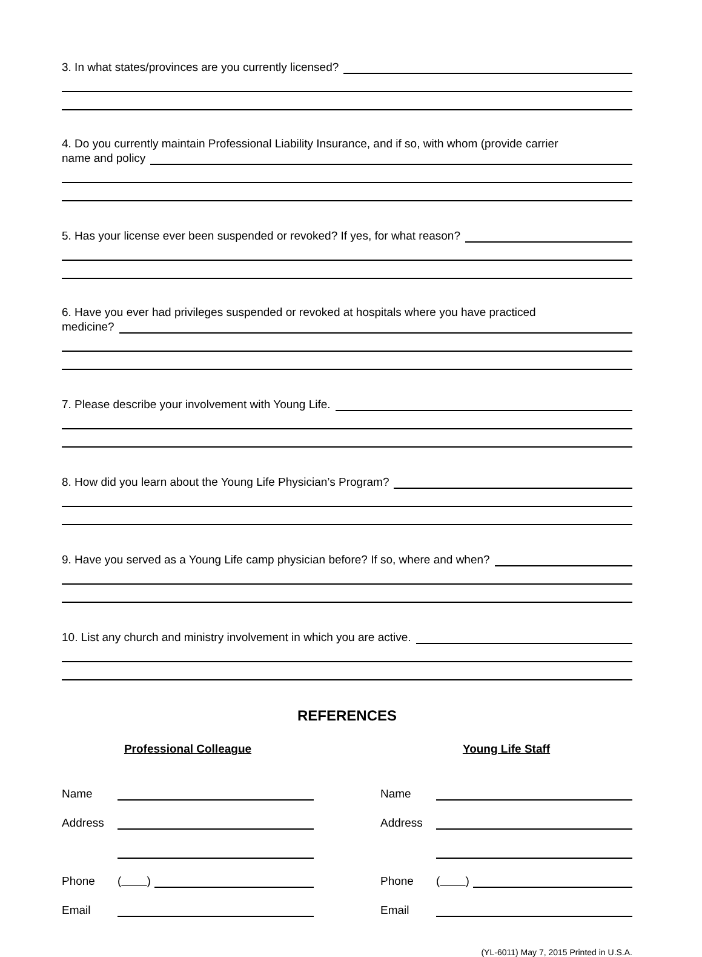3. In what states/provinces are you currently licensed?
4. Do you currently maintain Professional Liability Insurance, and if so, with whom (provide carrier
name and policy
5. Has your license ever been suspended or revoked? If yes, for what reason?
6. Have you ever had privileges suspended or revoked at hospitals where you have practiced
medicine?
7. Please describe your involvement with Young Life.
8. How did you learn about the Young Life Physician’s Program?
9. Have you served as a Young Life camp physician before? If so, where and when?
10. List any church and ministry involvement in which you are active.
REFERENCES
Professional Colleague
Name
Address
Phone ( )
Email
Young Life Staff
Name
Address
Phone ( )
Email
(YL-6011) May 7, 2015 Printed in U.S.A.